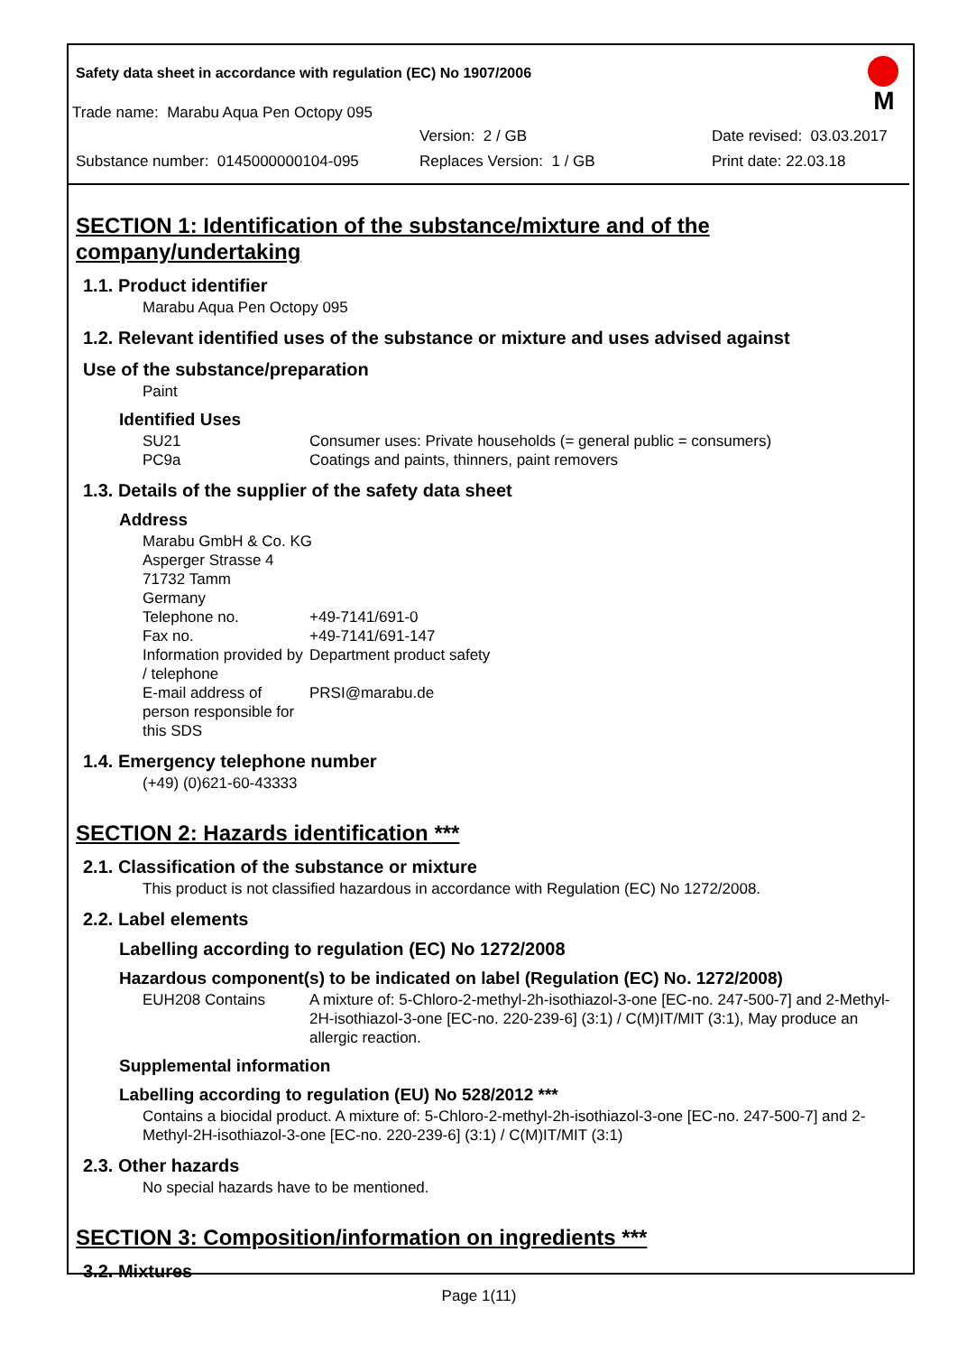Safety data sheet in accordance with regulation (EC) No 1907/2006
Trade name: Marabu Aqua Pen Octopy 095
M
Version: 2 / GB Date revised: 03.03.2017
Substance number: 0145000000104-095 Replaces Version: 1 / GB Print date: 22.03.18
SECTION 1: Identification of the substance/mixture and of the company/undertaking
1.1. Product identifier
Marabu Aqua Pen Octopy 095
1.2. Relevant identified uses of the substance or mixture and uses advised against
Use of the substance/preparation
Paint
Identified Uses
SU21 Consumer uses: Private households (= general public = consumers)
PC9a Coatings and paints, thinners, paint removers
1.3. Details of the supplier of the safety data sheet
Address
Marabu GmbH & Co. KG
Asperger Strasse 4
71732 Tamm
Germany
Telephone no. +49-7141/691-0
Fax no. +49-7141/691-147
Information provided by / telephone
Department product safety
E-mail address of person responsible for this SDS
PRSI@marabu.de
1.4. Emergency telephone number
(+49) (0)621-60-43333
SECTION 2: Hazards identification ***
2.1. Classification of the substance or mixture
This product is not classified hazardous in accordance with Regulation (EC) No 1272/2008.
2.2. Label elements
Labelling according to regulation (EC) No 1272/2008
Hazardous component(s) to be indicated on label (Regulation (EC) No. 1272/2008)
EUH208 Contains A mixture of: 5-Chloro-2-methyl-2h-isothiazol-3-one [EC-no. 247-500-7] and 2-Methyl-2H-isothiazol-3-one [EC-no. 220-239-6] (3:1) / C(M)IT/MIT (3:1), May produce an allergic reaction.
Supplemental information
Labelling according to regulation (EU) No 528/2012 ***
Contains a biocidal product. A mixture of: 5-Chloro-2-methyl-2h-isothiazol-3-one [EC-no. 247-500-7] and 2-Methyl-2H-isothiazol-3-one [EC-no. 220-239-6] (3:1) / C(M)IT/MIT (3:1)
2.3. Other hazards
No special hazards have to be mentioned.
SECTION 3: Composition/information on ingredients ***
3.2. Mixtures
Page 1(11)